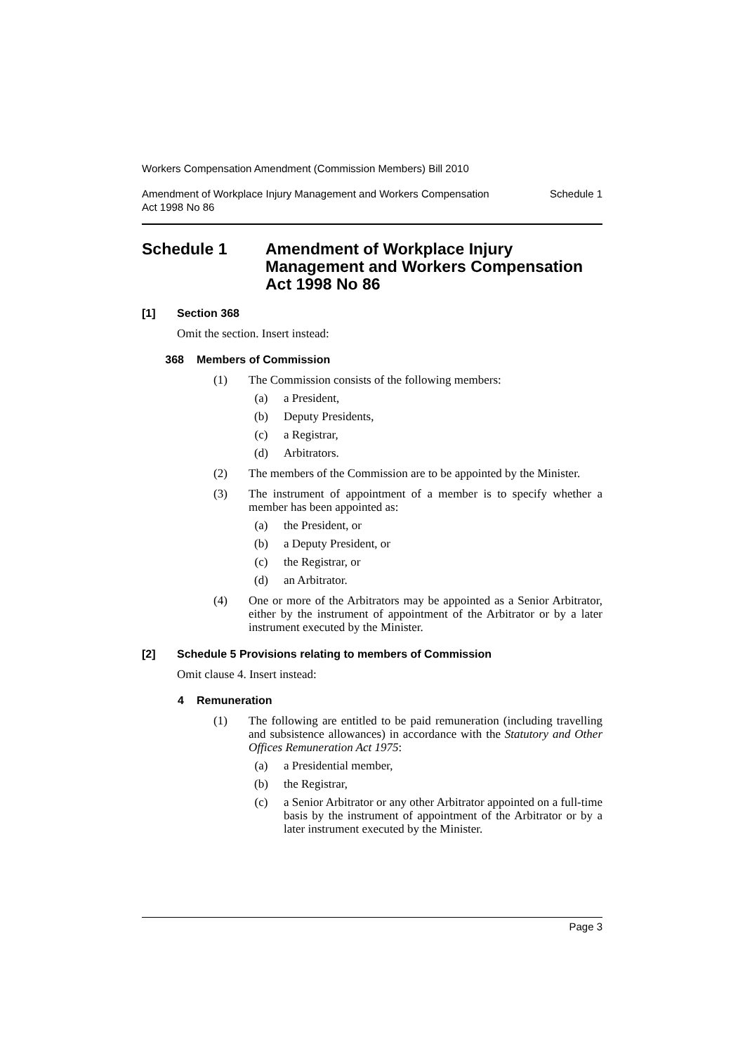Workers Compensation Amendment (Commission Members) Bill 2010
Amendment of Workplace Injury Management and Workers Compensation
Act 1998 No 86 Schedule 1
Schedule 1 Amendment of Workplace Injury Management and Workers Compensation Act 1998 No 86
[1] Section 368
Omit the section. Insert instead:
368 Members of Commission
(1) The Commission consists of the following members:
(a) a President,
(b) Deputy Presidents,
(c) a Registrar,
(d) Arbitrators.
(2) The members of the Commission are to be appointed by the Minister.
(3) The instrument of appointment of a member is to specify whether a member has been appointed as:
(a) the President, or
(b) a Deputy President, or
(c) the Registrar, or
(d) an Arbitrator.
(4) One or more of the Arbitrators may be appointed as a Senior Arbitrator, either by the instrument of appointment of the Arbitrator or by a later instrument executed by the Minister.
[2] Schedule 5 Provisions relating to members of Commission
Omit clause 4. Insert instead:
4 Remuneration
(1) The following are entitled to be paid remuneration (including travelling and subsistence allowances) in accordance with the Statutory and Other Offices Remuneration Act 1975:
(a) a Presidential member,
(b) the Registrar,
(c) a Senior Arbitrator or any other Arbitrator appointed on a full-time basis by the instrument of appointment of the Arbitrator or by a later instrument executed by the Minister.
Page 3